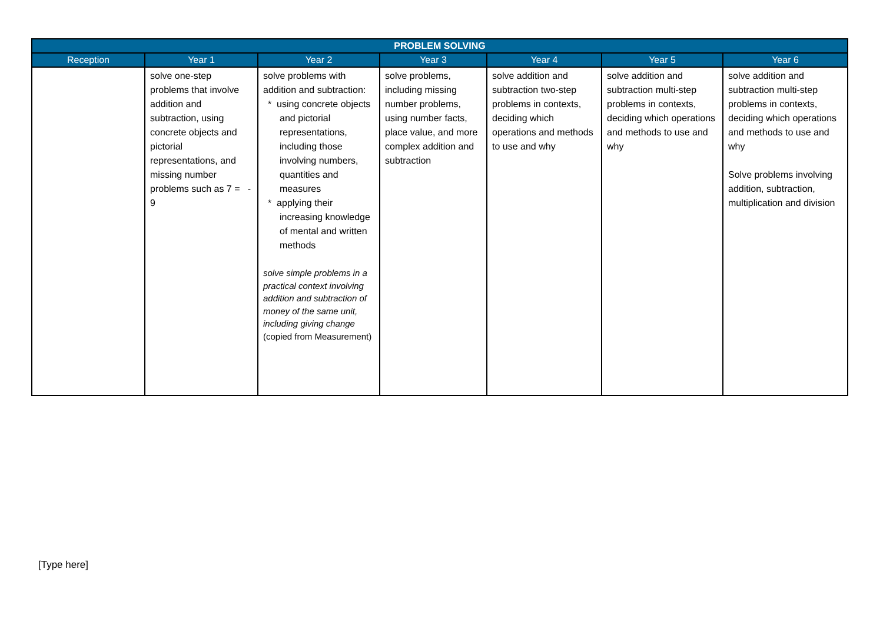| PROBLEM SOLVING | | | | | | |
| --- | --- | --- | --- | --- | --- | --- |
| Reception | Year 1 | Year 2 | Year 3 | Year 4 | Year 5 | Year 6 |
| | solve one-step problems that involve addition and subtraction, using concrete objects and pictorial representations, and missing number problems such as 7 = - 9 | solve problems with addition and subtraction: * using concrete objects and pictorial representations, including those involving numbers, quantities and measures * applying their increasing knowledge of mental and written methods solve simple problems in a practical context involving addition and subtraction of money of the same unit, including giving change (copied from Measurement) | solve problems, including missing number problems, using number facts, place value, and more complex addition and subtraction | solve addition and subtraction two-step problems in contexts, deciding which operations and methods to use and why | solve addition and subtraction multi-step problems in contexts, deciding which operations and methods to use and why | solve addition and subtraction multi-step problems in contexts, deciding which operations and methods to use and why Solve problems involving addition, subtraction, multiplication and division |
[Type here]